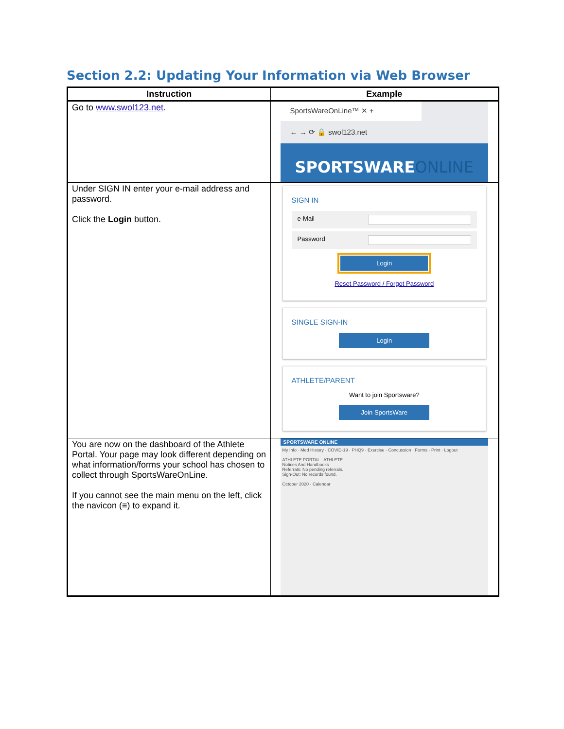Section 2.2: Updating Your Information via Web Browser
| Instruction | Example |
| --- | --- |
| Go to www.swol123.net . | SportsWareOnLine™ ✕ + ← → ⟳ 🔒 swol123.net SPORTSWARE ONLINE |
| Under SIGN IN enter your e-mail address and password. Click the Login button. | SIGN IN e-Mail Password Login Reset Password / Forgot Password SINGLE SIGN-IN Login ATHLETE/PARENT Want to join Sportsware? Join SportsWare |
| You are now on the dashboard of the Athlete Portal. Your page may look different depending on what information/forms your school has chosen to collect through SportsWareOnLine. If you cannot see the main menu on the left, click the navicon (≡) to expand it. | SPORTSWARE ONLINE My Info · Med History · COVID-19 · PHQ9 · Exercise · Concussion · Forms · Print · Logout ATHLETE PORTAL - ATHLETE Notices And Handbooks Referrals: No pending referrals. Sign-Out: No records found. October 2020 · Calendar |